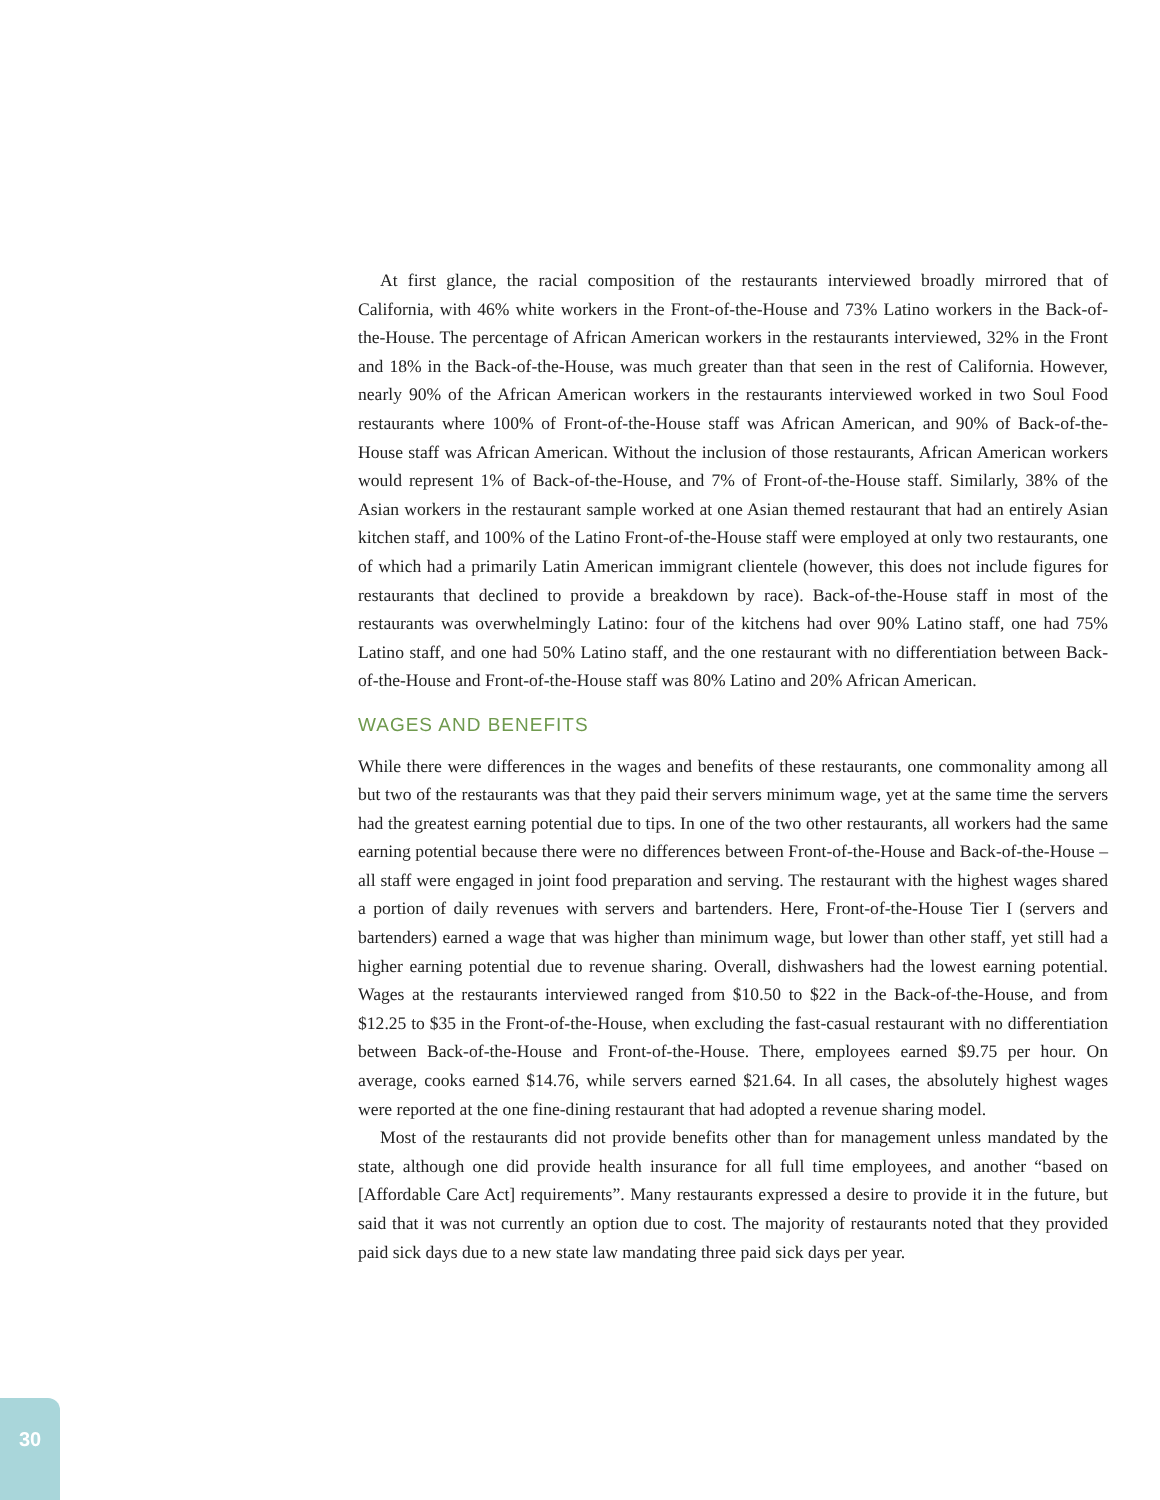At first glance, the racial composition of the restaurants interviewed broadly mirrored that of California, with 46% white workers in the Front-of-the-House and 73% Latino workers in the Back-of-the-House. The percentage of African American workers in the restaurants interviewed, 32% in the Front and 18% in the Back-of-the-House, was much greater than that seen in the rest of California. However, nearly 90% of the African American workers in the restaurants interviewed worked in two Soul Food restaurants where 100% of Front-of-the-House staff was African American, and 90% of Back-of-the-House staff was African American. Without the inclusion of those restaurants, African American workers would represent 1% of Back-of-the-House, and 7% of Front-of-the-House staff. Similarly, 38% of the Asian workers in the restaurant sample worked at one Asian themed restaurant that had an entirely Asian kitchen staff, and 100% of the Latino Front-of-the-House staff were employed at only two restaurants, one of which had a primarily Latin American immigrant clientele (however, this does not include figures for restaurants that declined to provide a breakdown by race). Back-of-the-House staff in most of the restaurants was overwhelmingly Latino: four of the kitchens had over 90% Latino staff, one had 75% Latino staff, and one had 50% Latino staff, and the one restaurant with no differentiation between Back-of-the-House and Front-of-the-House staff was 80% Latino and 20% African American.
WAGES AND BENEFITS
While there were differences in the wages and benefits of these restaurants, one commonality among all but two of the restaurants was that they paid their servers minimum wage, yet at the same time the servers had the greatest earning potential due to tips. In one of the two other restaurants, all workers had the same earning potential because there were no differences between Front-of-the-House and Back-of-the-House – all staff were engaged in joint food preparation and serving. The restaurant with the highest wages shared a portion of daily revenues with servers and bartenders. Here, Front-of-the-House Tier I (servers and bartenders) earned a wage that was higher than minimum wage, but lower than other staff, yet still had a higher earning potential due to revenue sharing. Overall, dishwashers had the lowest earning potential. Wages at the restaurants interviewed ranged from $10.50 to $22 in the Back-of-the-House, and from $12.25 to $35 in the Front-of-the-House, when excluding the fast-casual restaurant with no differentiation between Back-of-the-House and Front-of-the-House. There, employees earned $9.75 per hour. On average, cooks earned $14.76, while servers earned $21.64. In all cases, the absolutely highest wages were reported at the one fine-dining restaurant that had adopted a revenue sharing model.
Most of the restaurants did not provide benefits other than for management unless mandated by the state, although one did provide health insurance for all full time employees, and another “based on [Affordable Care Act] requirements”. Many restaurants expressed a desire to provide it in the future, but said that it was not currently an option due to cost. The majority of restaurants noted that they provided paid sick days due to a new state law mandating three paid sick days per year.
30